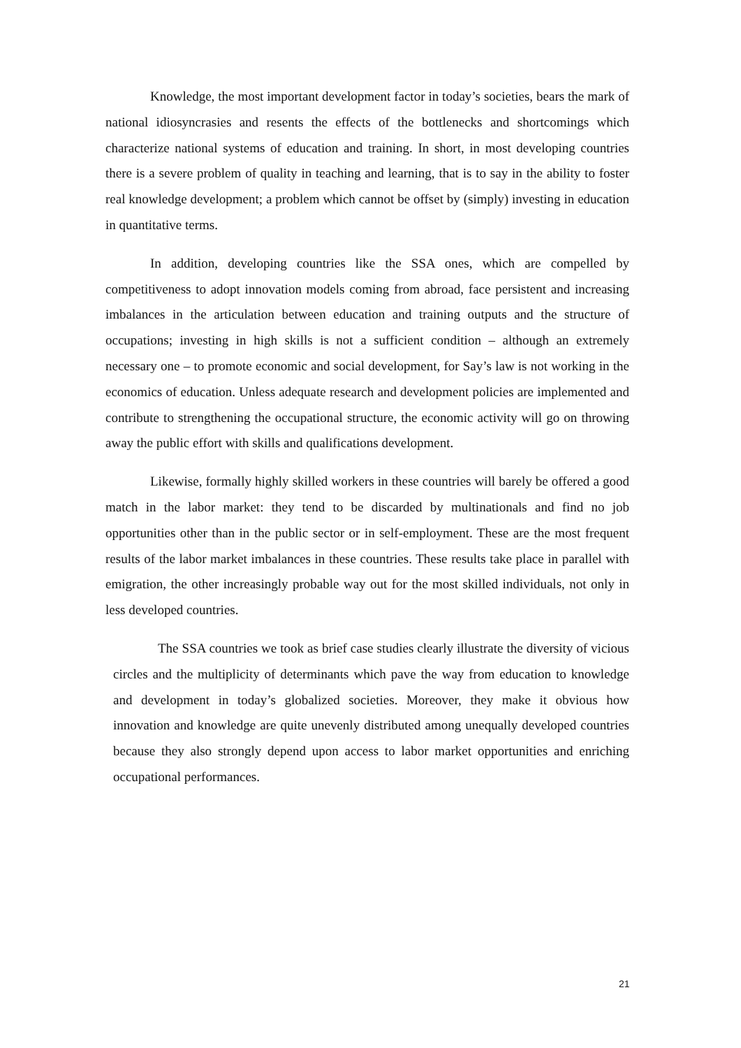Knowledge, the most important development factor in today’s societies, bears the mark of national idiosyncrasies and resents the effects of the bottlenecks and shortcomings which characterize national systems of education and training. In short, in most developing countries there is a severe problem of quality in teaching and learning, that is to say in the ability to foster real knowledge development; a problem which cannot be offset by (simply) investing in education in quantitative terms.
In addition, developing countries like the SSA ones, which are compelled by competitiveness to adopt innovation models coming from abroad, face persistent and increasing imbalances in the articulation between education and training outputs and the structure of occupations; investing in high skills is not a sufficient condition – although an extremely necessary one – to promote economic and social development, for Say’s law is not working in the economics of education. Unless adequate research and development policies are implemented and contribute to strengthening the occupational structure, the economic activity will go on throwing away the public effort with skills and qualifications development.
Likewise, formally highly skilled workers in these countries will barely be offered a good match in the labor market: they tend to be discarded by multinationals and find no job opportunities other than in the public sector or in self-employment. These are the most frequent results of the labor market imbalances in these countries. These results take place in parallel with emigration, the other increasingly probable way out for the most skilled individuals, not only in less developed countries.
The SSA countries we took as brief case studies clearly illustrate the diversity of vicious circles and the multiplicity of determinants which pave the way from education to knowledge and development in today’s globalized societies. Moreover, they make it obvious how innovation and knowledge are quite unevenly distributed among unequally developed countries because they also strongly depend upon access to labor market opportunities and enriching occupational performances.
21